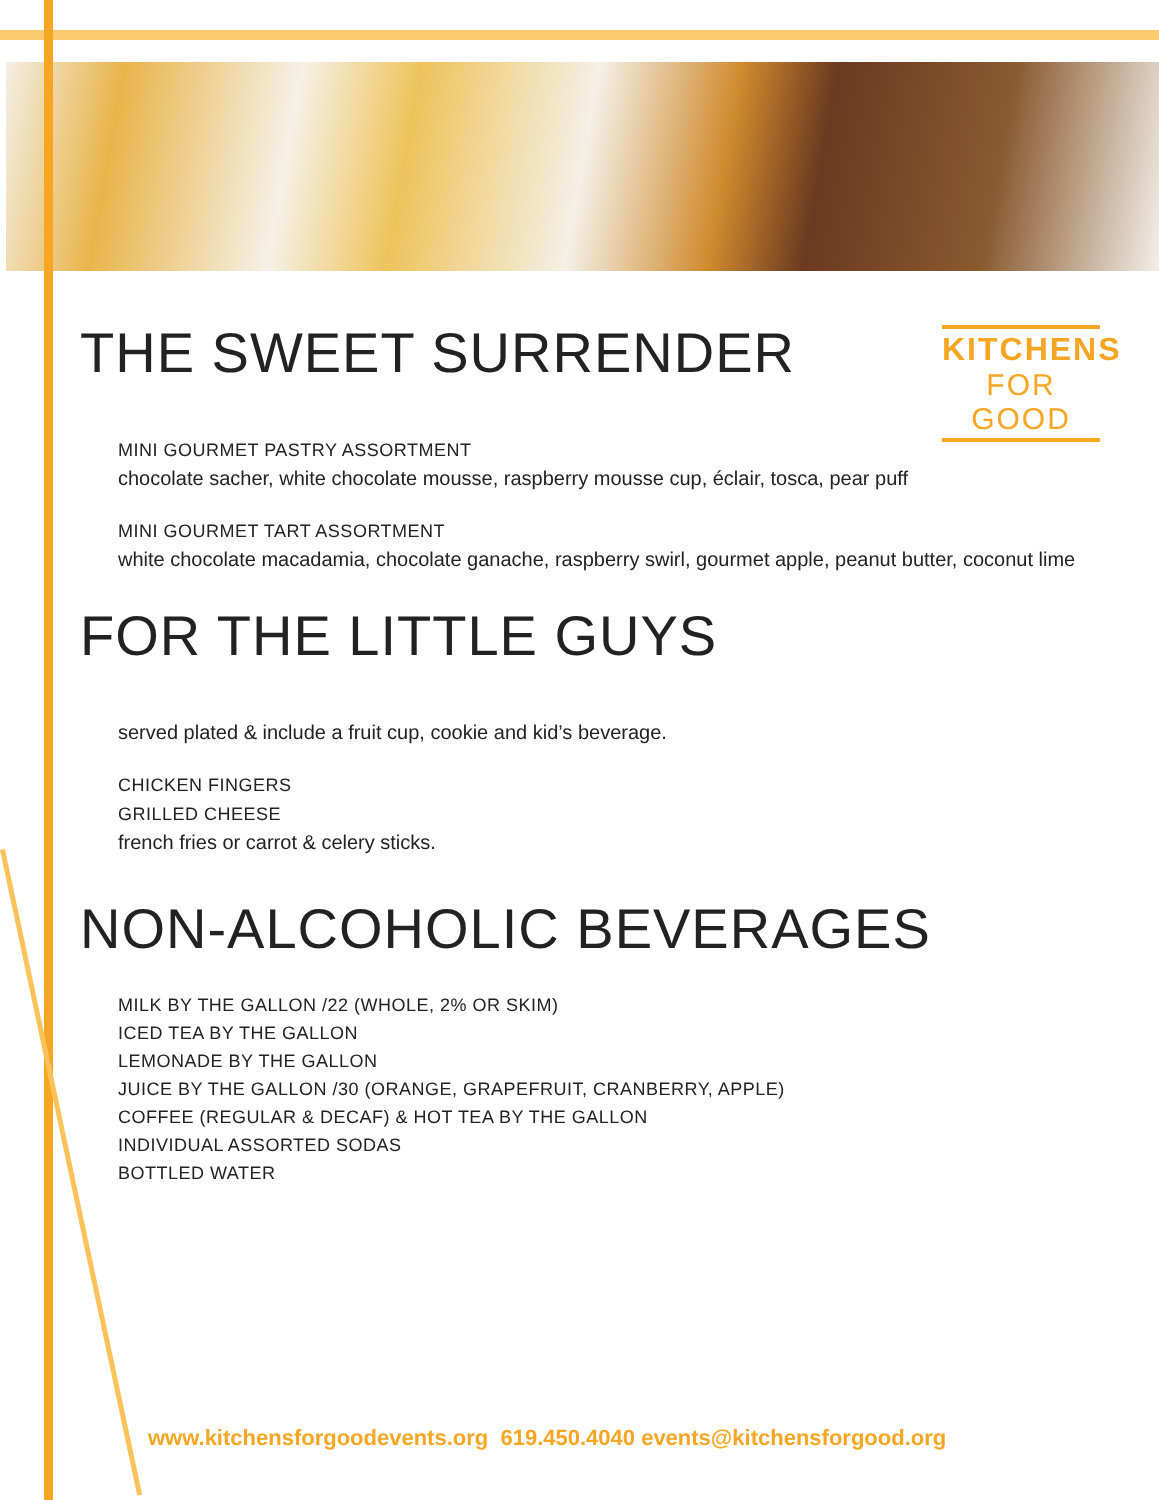KITCHENS
FOR GOOD
THE SWEET SURRENDER
MINI GOURMET PASTRY ASSORTMENT
chocolate sacher, white chocolate mousse, raspberry mousse cup, éclair, tosca, pear puff
MINI GOURMET TART ASSORTMENT
white chocolate macadamia, chocolate ganache, raspberry swirl, gourmet apple, peanut butter, coconut lime
FOR THE LITTLE GUYS
served plated & include a fruit cup, cookie and kid’s beverage.
CHICKEN FINGERS
GRILLED CHEESE
french fries or carrot & celery sticks.
NON-ALCOHOLIC BEVERAGES
MILK BY THE GALLON /22 (WHOLE, 2% OR SKIM)
ICED TEA BY THE GALLON
LEMONADE BY THE GALLON
JUICE BY THE GALLON /30 (ORANGE, GRAPEFRUIT, CRANBERRY, APPLE)
COFFEE (REGULAR & DECAF) & HOT TEA BY THE GALLON
INDIVIDUAL ASSORTED SODAS
BOTTLED WATER
www.kitchensforgoodevents.org 619.450.4040 events@kitchensforgood.org